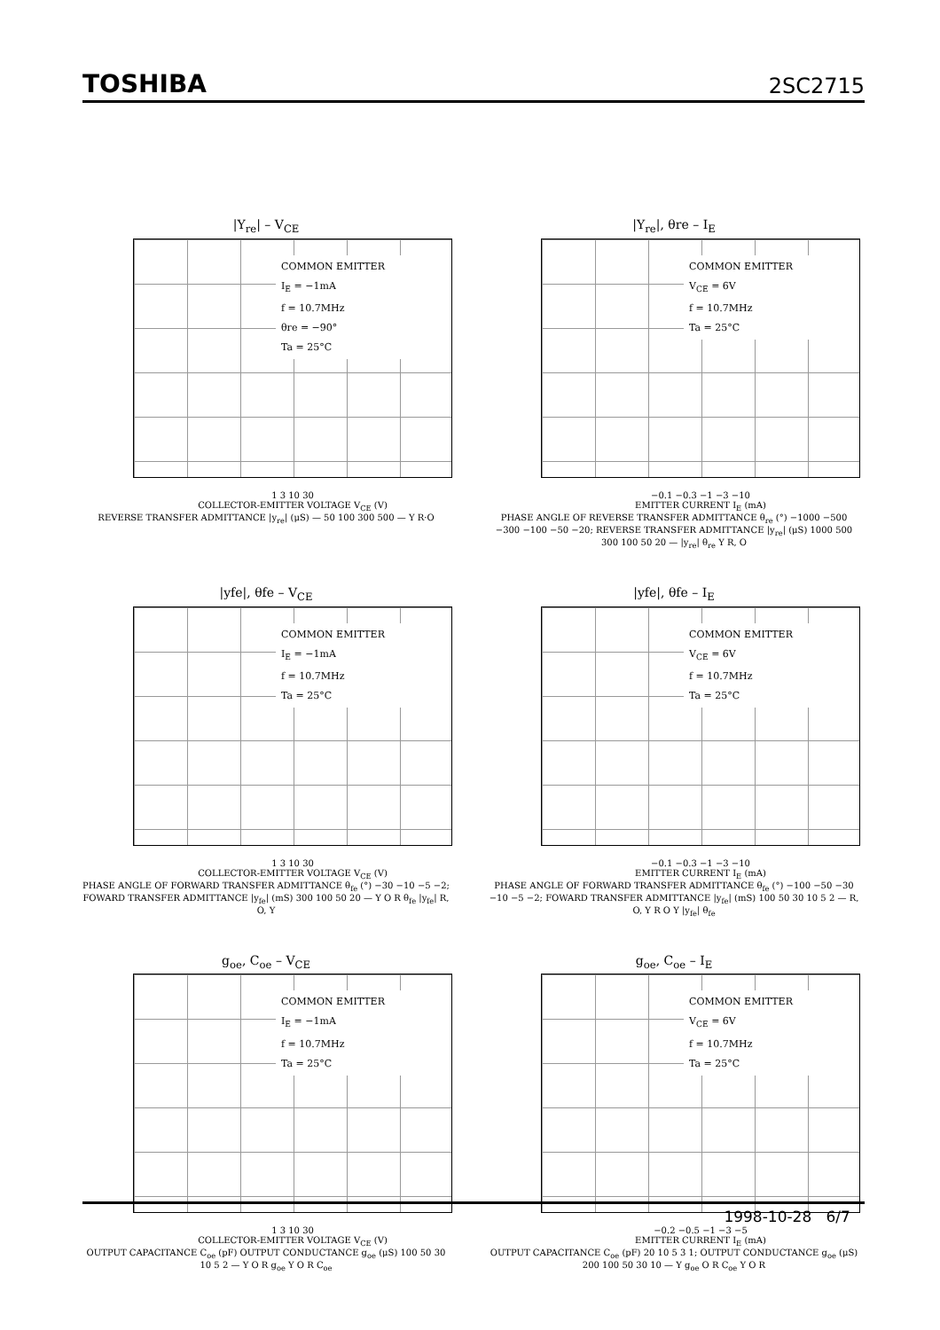TOSHIBA 2SC2715
|Y<sub>re</sub>| – V<sub>CE</sub>
COMMON EMITTER
I<sub>E</sub> = −1mA
f = 10.7MHz
θre = −90°
Ta = 25°C
1 3 10 30
COLLECTOR-EMITTER VOLTAGE V<sub>CE</sub> (V)
REVERSE TRANSFER ADMITTANCE |y<sub>re</sub>| (μS) — 50 100 300 500 — Y R·O
|Y<sub>re</sub>|, θre – I<sub>E</sub>
COMMON EMITTER
V<sub>CE</sub> = 6V
f = 10.7MHz
Ta = 25°C
−0.1 −0.3 −1 −3 −10
EMITTER CURRENT I<sub>E</sub> (mA)
PHASE ANGLE OF REVERSE TRANSFER ADMITTANCE θ<sub>re</sub> (°) −1000 −500 −300 −100 −50 −20; REVERSE TRANSFER ADMITTANCE |y<sub>re</sub>| (μS) 1000 500 300 100 50 20 — |y<sub>re</sub>| θ<sub>re</sub> Y R, O
|yfe|, θfe – V<sub>CE</sub>
COMMON EMITTER
I<sub>E</sub> = −1mA
f = 10.7MHz
Ta = 25°C
1 3 10 30
COLLECTOR-EMITTER VOLTAGE V<sub>CE</sub> (V)
PHASE ANGLE OF FORWARD TRANSFER ADMITTANCE θ<sub>fe</sub> (°) −30 −10 −5 −2; FOWARD TRANSFER ADMITTANCE |y<sub>fe</sub>| (mS) 300 100 50 20 — Y O R θ<sub>fe</sub> |y<sub>fe</sub>| R, O, Y
|yfe|, θfe – I<sub>E</sub>
COMMON EMITTER
V<sub>CE</sub> = 6V
f = 10.7MHz
Ta = 25°C
−0.1 −0.3 −1 −3 −10
EMITTER CURRENT I<sub>E</sub> (mA)
PHASE ANGLE OF FORWARD TRANSFER ADMITTANCE θ<sub>fe</sub> (°) −100 −50 −30 −10 −5 −2; FOWARD TRANSFER ADMITTANCE |y<sub>fe</sub>| (mS) 100 50 30 10 5 2 — R, O, Y R O Y |y<sub>fe</sub>| θ<sub>fe</sub>
g<sub>oe</sub>, C<sub>oe</sub> – V<sub>CE</sub>
COMMON EMITTER
I<sub>E</sub> = −1mA
f = 10.7MHz
Ta = 25°C
1 3 10 30
COLLECTOR-EMITTER VOLTAGE V<sub>CE</sub> (V)
OUTPUT CAPACITANCE C<sub>oe</sub> (pF) OUTPUT CONDUCTANCE g<sub>oe</sub> (μS) 100 50 30 10 5 2 — Y O R g<sub>oe</sub> Y O R C<sub>oe</sub>
g<sub>oe</sub>, C<sub>oe</sub> – I<sub>E</sub>
COMMON EMITTER
V<sub>CE</sub> = 6V
f = 10.7MHz
Ta = 25°C
−0.2 −0.5 −1 −3 −5
EMITTER CURRENT I<sub>E</sub> (mA)
OUTPUT CAPACITANCE C<sub>oe</sub> (pF) 20 10 5 3 1; OUTPUT CONDUCTANCE g<sub>oe</sub> (μS) 200 100 50 30 10 — Y g<sub>oe</sub> O R C<sub>oe</sub> Y O R
1998-10-28 6/7